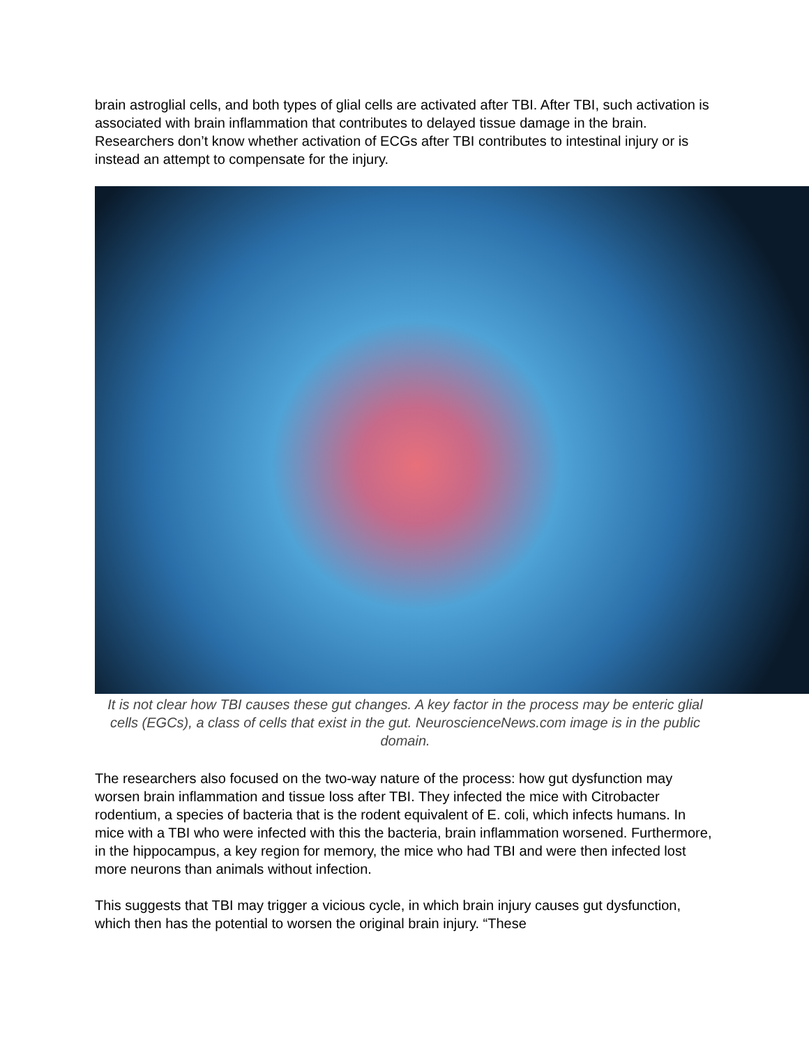brain astroglial cells, and both types of glial cells are activated after TBI. After TBI, such activation is associated with brain inflammation that contributes to delayed tissue damage in the brain. Researchers don’t know whether activation of ECGs after TBI contributes to intestinal injury or is instead an attempt to compensate for the injury.
It is not clear how TBI causes these gut changes. A key factor in the process may be enteric glial cells (EGCs), a class of cells that exist in the gut. NeuroscienceNews.com image is in the public domain.
The researchers also focused on the two-way nature of the process: how gut dysfunction may worsen brain inflammation and tissue loss after TBI. They infected the mice with Citrobacter rodentium, a species of bacteria that is the rodent equivalent of E. coli, which infects humans. In mice with a TBI who were infected with this the bacteria, brain inflammation worsened. Furthermore, in the hippocampus, a key region for memory, the mice who had TBI and were then infected lost more neurons than animals without infection.
This suggests that TBI may trigger a vicious cycle, in which brain injury causes gut dysfunction, which then has the potential to worsen the original brain injury. “These